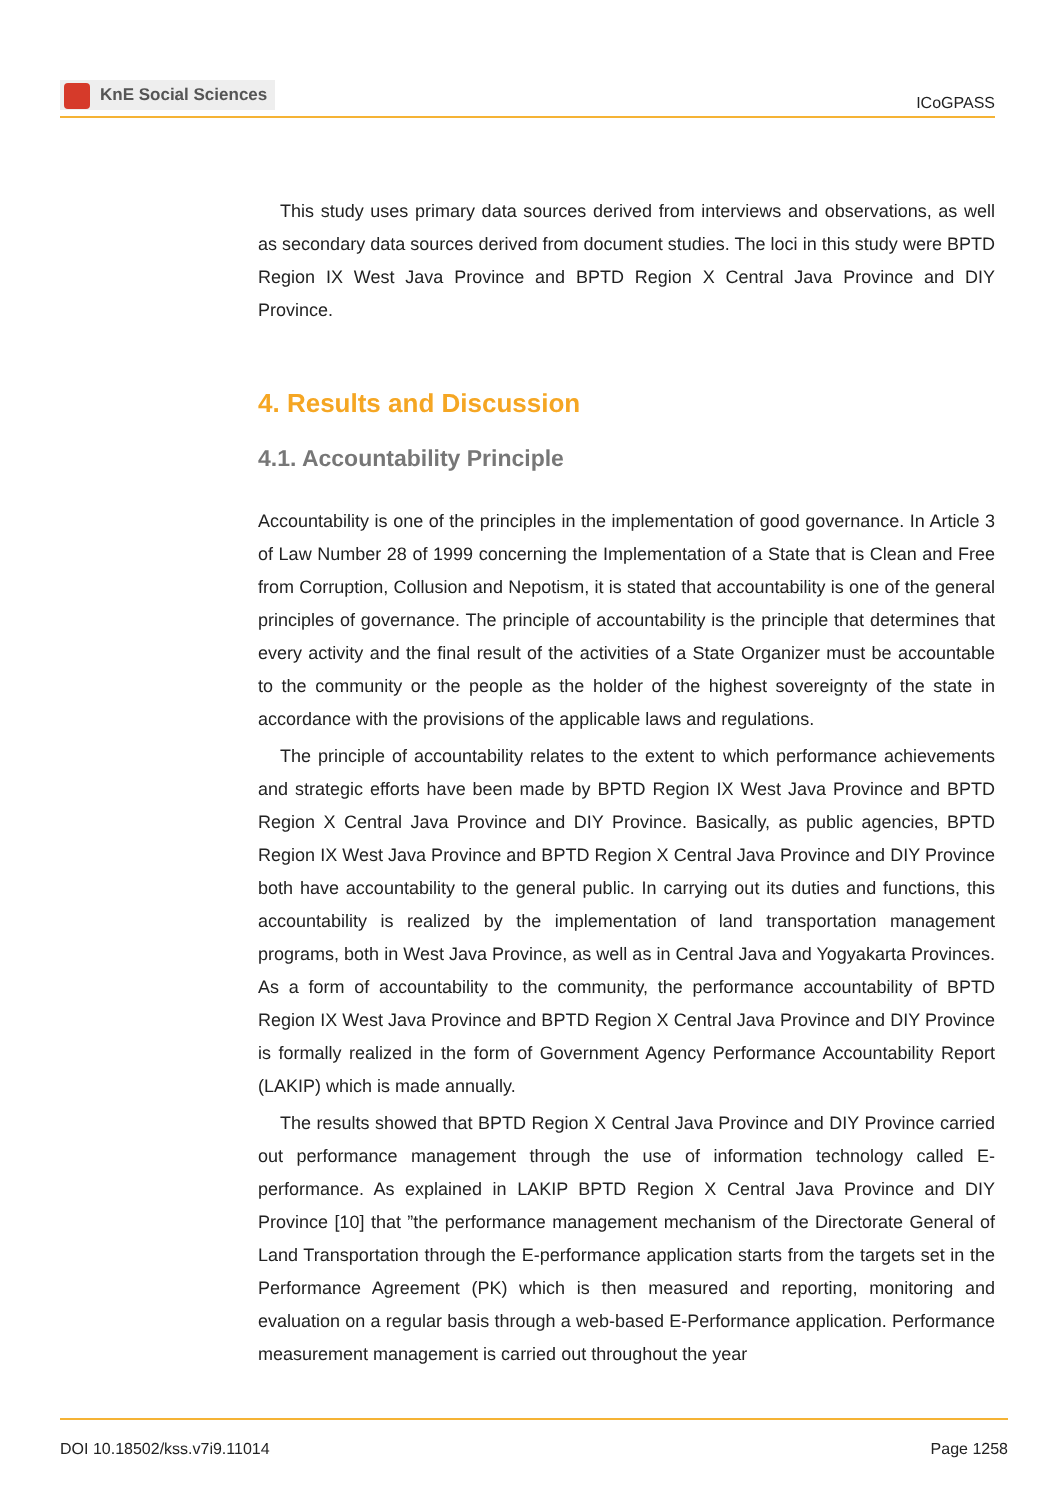KnE Social Sciences
ICoGPASS
This study uses primary data sources derived from interviews and observations, as well as secondary data sources derived from document studies. The loci in this study were BPTD Region IX West Java Province and BPTD Region X Central Java Province and DIY Province.
4. Results and Discussion
4.1. Accountability Principle
Accountability is one of the principles in the implementation of good governance. In Article 3 of Law Number 28 of 1999 concerning the Implementation of a State that is Clean and Free from Corruption, Collusion and Nepotism, it is stated that accountability is one of the general principles of governance. The principle of accountability is the principle that determines that every activity and the final result of the activities of a State Organizer must be accountable to the community or the people as the holder of the highest sovereignty of the state in accordance with the provisions of the applicable laws and regulations.
The principle of accountability relates to the extent to which performance achievements and strategic efforts have been made by BPTD Region IX West Java Province and BPTD Region X Central Java Province and DIY Province. Basically, as public agencies, BPTD Region IX West Java Province and BPTD Region X Central Java Province and DIY Province both have accountability to the general public. In carrying out its duties and functions, this accountability is realized by the implementation of land transportation management programs, both in West Java Province, as well as in Central Java and Yogyakarta Provinces. As a form of accountability to the community, the performance accountability of BPTD Region IX West Java Province and BPTD Region X Central Java Province and DIY Province is formally realized in the form of Government Agency Performance Accountability Report (LAKIP) which is made annually.
The results showed that BPTD Region X Central Java Province and DIY Province carried out performance management through the use of information technology called E-performance. As explained in LAKIP BPTD Region X Central Java Province and DIY Province [10] that ”the performance management mechanism of the Directorate General of Land Transportation through the E-performance application starts from the targets set in the Performance Agreement (PK) which is then measured and reporting, monitoring and evaluation on a regular basis through a web-based E-Performance application. Performance measurement management is carried out throughout the year
DOI 10.18502/kss.v7i9.11014 Page 1258